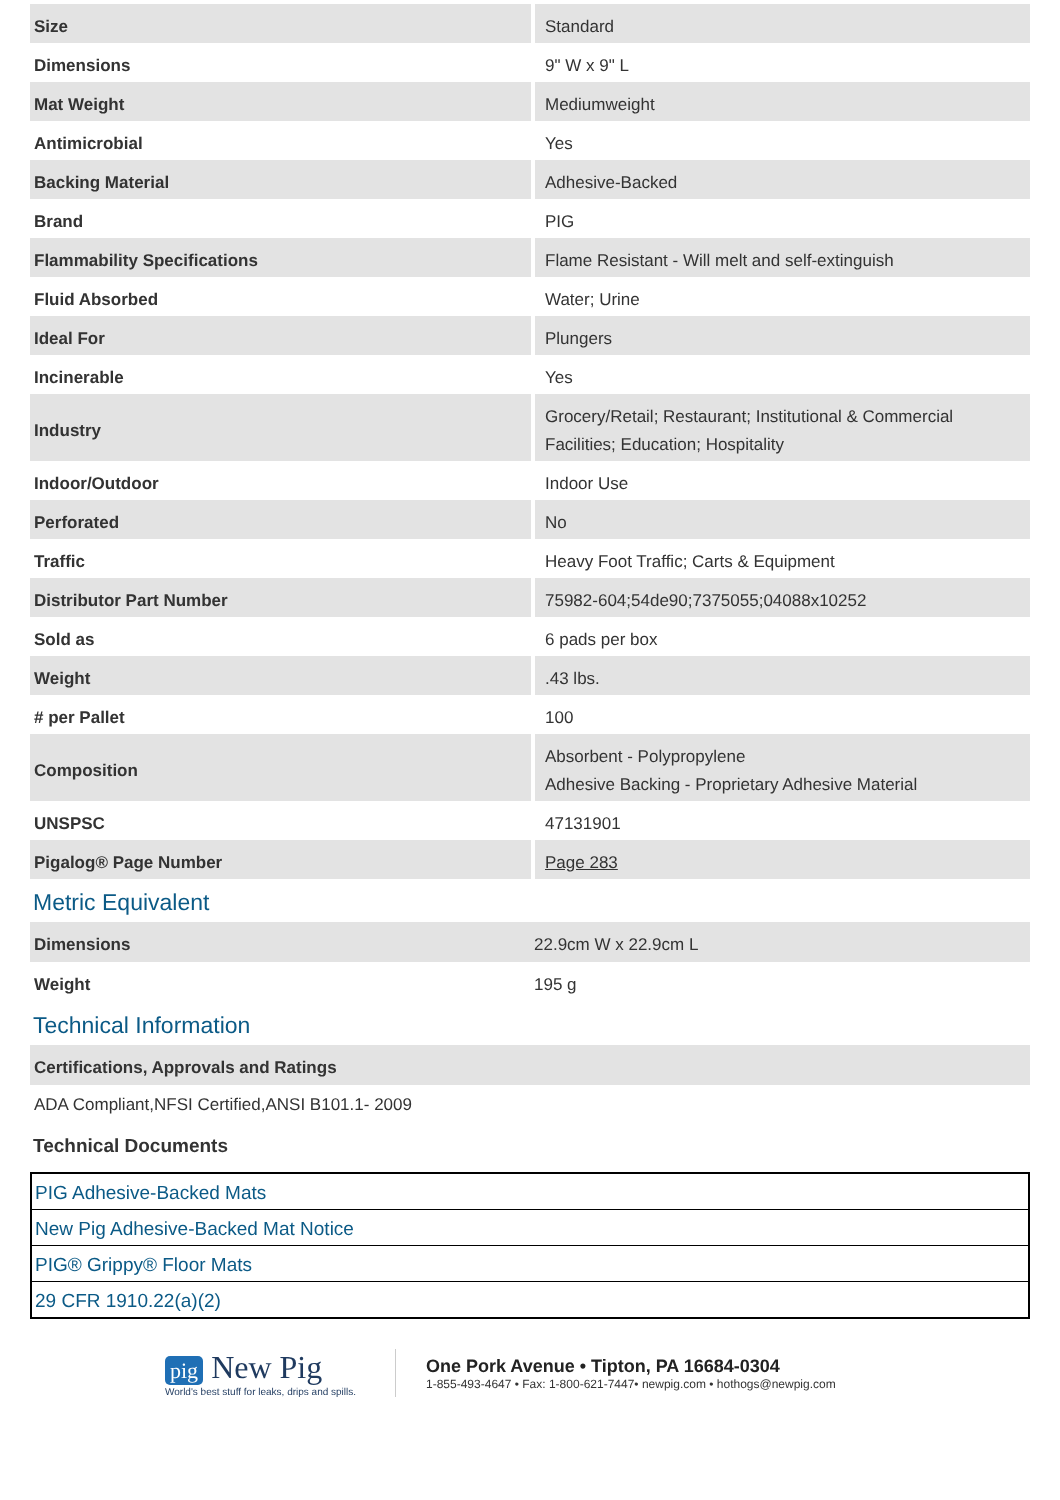| Size | Standard |
| Dimensions | 9" W x 9" L |
| Mat Weight | Mediumweight |
| Antimicrobial | Yes |
| Backing Material | Adhesive-Backed |
| Brand | PIG |
| Flammability Specifications | Flame Resistant - Will melt and self-extinguish |
| Fluid Absorbed | Water; Urine |
| Ideal For | Plungers |
| Incinerable | Yes |
| Industry | Grocery/Retail; Restaurant; Institutional & Commercial Facilities; Education; Hospitality |
| Indoor/Outdoor | Indoor Use |
| Perforated | No |
| Traffic | Heavy Foot Traffic; Carts & Equipment |
| Distributor Part Number | 75982-604;54de90;7375055;04088x10252 |
| Sold as | 6 pads per box |
| Weight | .43 lbs. |
| # per Pallet | 100 |
| Composition | Absorbent - Polypropylene Adhesive Backing - Proprietary Adhesive Material |
| UNSPSC | 47131901 |
| Pigalog® Page Number | Page 283 |
Metric Equivalent
| Dimensions | 22.9cm W x 22.9cm L |
| Weight | 195 g |
Technical Information
Certifications, Approvals and Ratings
ADA Compliant,NFSI Certified,ANSI B101.1- 2009
Technical Documents
| PIG Adhesive-Backed Mats |
| New Pig Adhesive-Backed Mat Notice |
| PIG® Grippy® Floor Mats |
| 29 CFR 1910.22(a)(2) |
pig New Pig
World's best stuff for leaks, drips and spills.
One Pork Avenue • Tipton, PA 16684-0304
1-855-493-4647 • Fax: 1-800-621-7447• newpig.com • hothogs@newpig.com